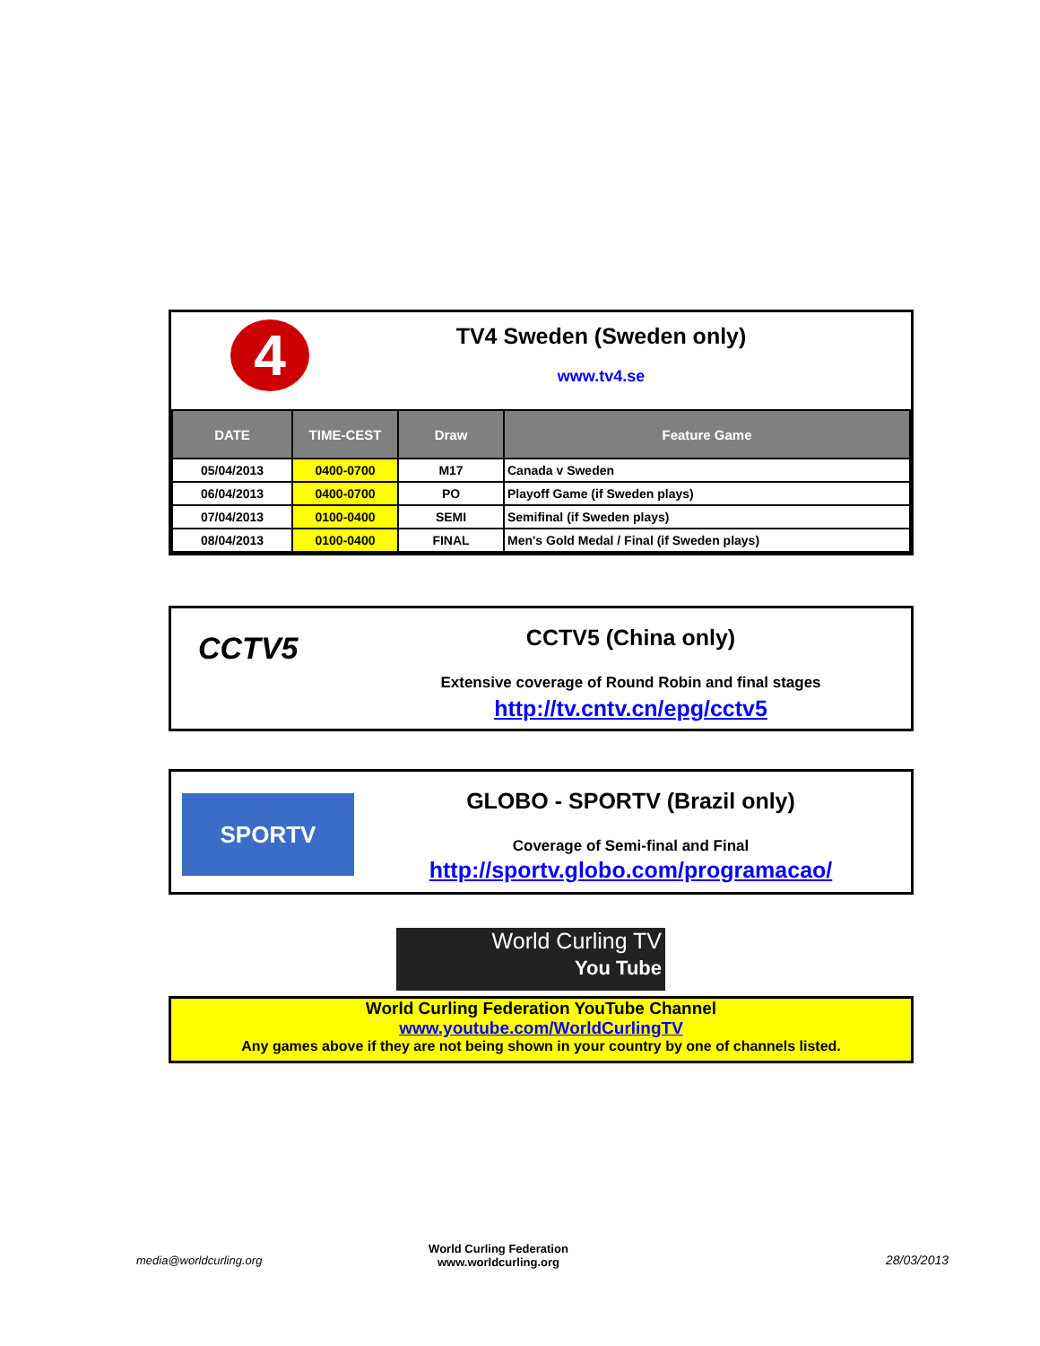4
TV4 Sweden (Sweden only)
www.tv4.se
| DATE | TIME-CEST | Draw | Feature Game |
| --- | --- | --- | --- |
| 05/04/2013 | 0400-0700 | M17 | Canada v Sweden |
| 06/04/2013 | 0400-0700 | PO | Playoff Game (if Sweden plays) |
| 07/04/2013 | 0100-0400 | SEMI | Semifinal (if Sweden plays) |
| 08/04/2013 | 0100-0400 | FINAL | Men's Gold Medal / Final (if Sweden plays) |
CCTV5
CCTV5 (China only)
Extensive coverage of Round Robin and final stages
http://tv.cntv.cn/epg/cctv5
SPORTV
GLOBO - SPORTV (Brazil only)
Coverage of Semi-final and Final
http://sportv.globo.com/programacao/
World Curling TV
You Tube
World Curling Federation YouTube Channel
www.youtube.com/WorldCurlingTV
Any games above if they are not being shown in your country by one of channels listed.
media@worldcurling.org
World Curling Federation
www.worldcurling.org
28/03/2013